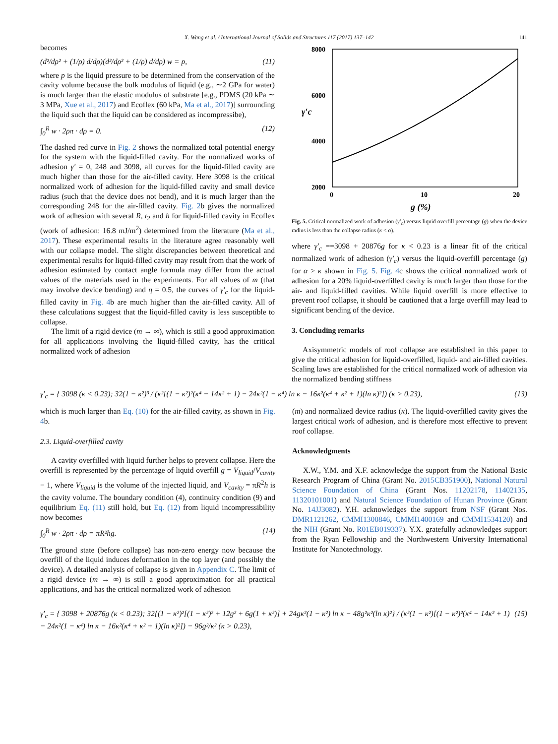X. Wang et al. / International Journal of Solids and Structures 117 (2017) 137–142 141
becomes
(d²/dρ² + (1/ρ) d/dρ)(d²/dρ² + (1/ρ) d/dρ) w = p, (11)
where p is the liquid pressure to be determined from the conservation of the cavity volume because the bulk modulus of liquid (e.g., ∼2 GPa for water) is much larger than the elastic modulus of substrate [e.g., PDMS (20 kPa ∼ 3 MPa, Xue et al., 2017) and Ecoflex (60 kPa, Ma et al., 2017)] surrounding the liquid such that the liquid can be considered as incompressibe),
∫<sub>0</sub><sup>R</sup> w · 2ρπ · dρ = 0. (12)
The dashed red curve in Fig. 2 shows the normalized total potential energy for the system with the liquid-filled cavity. For the normalized works of adhesion γ′ = 0, 248 and 3098, all curves for the liquid-filled cavity are much higher than those for the air-filled cavity. Here 3098 is the critical normalized work of adhesion for the liquid-filled cavity and small device radius (such that the device does not bend), and it is much larger than the corresponding 248 for the air-filled cavity. Fig. 2b gives the normalized work of adhesion with several R, t<sub>2</sub> and h for liquid-filled cavity in Ecoflex (work of adhesion: 16.8 mJ/m<sup>2</sup>) determined from the literature (Ma et al., 2017). These experimental results in the literature agree reasonably well with our collapse model. The slight discrepancies between theoretical and experimental results for liquid-filled cavity may result from that the work of adhesion estimated by contact angle formula may differ from the actual values of the materials used in the experiments. For all values of m (that may involve device bending) and η = 0.5, the curves of γ′<sub>c</sub> for the liquid-filled cavity in Fig. 4b are much higher than the air-filled cavity. All of these calculations suggest that the liquid-filled cavity is less susceptible to collapse.
The limit of a rigid device (m → ∞), which is still a good approximation for all applications involving the liquid-filled cavity, has the critical normalized work of adhesion
8000
6000
4000
2000
0
10
20
g (%)
γ′c
Fig. 5. Critical normalized work of adhesion (γ′<sub>c</sub>) versus liquid overfill percentage (g) when the device radius is less than the collapse radius (κ < α).
where γ′<sub>c</sub> ==3098 + 20876g for κ < 0.23 is a linear fit of the critical normalized work of adhesion (γ′<sub>c</sub>) versus the liquid-overfill percentage (g) for α > κ shown in Fig. 5. Fig. 4c shows the critical normalized work of adhesion for a 20% liquid-overfilled cavity is much larger than those for the air- and liquid-filled cavities. While liquid overfill is more effective to prevent roof collapse, it should be cautioned that a large overfill may lead to significant bending of the device.
3. Concluding remarks
Axisymmetric models of roof collapse are established in this paper to give the critical adhesion for liquid-overfilled, liquid- and air-filled cavities. Scaling laws are established for the critical normalized work of adhesion via the normalized bending stiffness
γ′<sub>c</sub> = { 3098 (κ < 0.23); 32(1 − κ²)³ / (κ²[(1 − κ²)²(κ⁴ − 14κ² + 1) − 24κ²(1 − κ⁴) ln κ − 16κ²(κ⁴ + κ² + 1)(ln κ)²]) (κ > 0.23), (13)
which is much larger than Eq. (10) for the air-filled cavity, as shown in Fig. 4b.
2.3. Liquid-overfilled cavity
A cavity overfilled with liquid further helps to prevent collapse. Here the overfill is represented by the percentage of liquid overfill g = V<sub>liquid</sub>/V<sub>cavity</sub> − 1, where V<sub>liquid</sub> is the volume of the injected liquid, and V<sub>cavity</sub> = πR<sup>2</sup>h is the cavity volume. The boundary condition (4), continuity condition (9) and equilibrium Eq. (11) still hold, but Eq. (12) from liquid incompressibility now becomes
∫<sub>0</sub><sup>R</sup> w · 2ρπ · dρ = πR²hg. (14)
The ground state (before collapse) has non-zero energy now because the overfill of the liquid induces deformation in the top layer (and possibly the device). A detailed analysis of collapse is given in Appendix C. The limit of a rigid device (m → ∞) is still a good approximation for all practical applications, and has the critical normalized work of adhesion
(m) and normalized device radius (κ). The liquid-overfilled cavity gives the largest critical work of adhesion, and is therefore most effective to prevent roof collapse.
Acknowledgments
X.W., Y.M. and X.F. acknowledge the support from the National Basic Research Program of China (Grant No. 2015CB351900), National Natural Science Foundation of China (Grant Nos. 11202178, 11402135, 11320101001) and Natural Science Foundation of Hunan Province (Grant No. 14JJ3082). Y.H. acknowledges the support from NSF (Grant Nos. DMR1121262, CMMI1300846, CMMI1400169 and CMMI1534120) and the NIH (Grant No. R01EB019337). Y.X. gratefully acknowledges support from the Ryan Fellowship and the Northwestern University International Institute for Nanotechnology.
γ′<sub>c</sub> = { 3098 + 20876g (κ < 0.23); 32{(1 − κ²)²[(1 − κ²)² + 12g² + 6g(1 + κ²)] + 24gκ²(1 − κ²) ln κ − 48g²κ²(ln κ)²} / (κ²(1 − κ²)[(1 − κ²)²(κ⁴ − 14κ² + 1) − 24κ²(1 − κ⁴) ln κ − 16κ²(κ⁴ + κ² + 1)(ln κ)²]) − 96g²/κ² (κ > 0.23), (15)